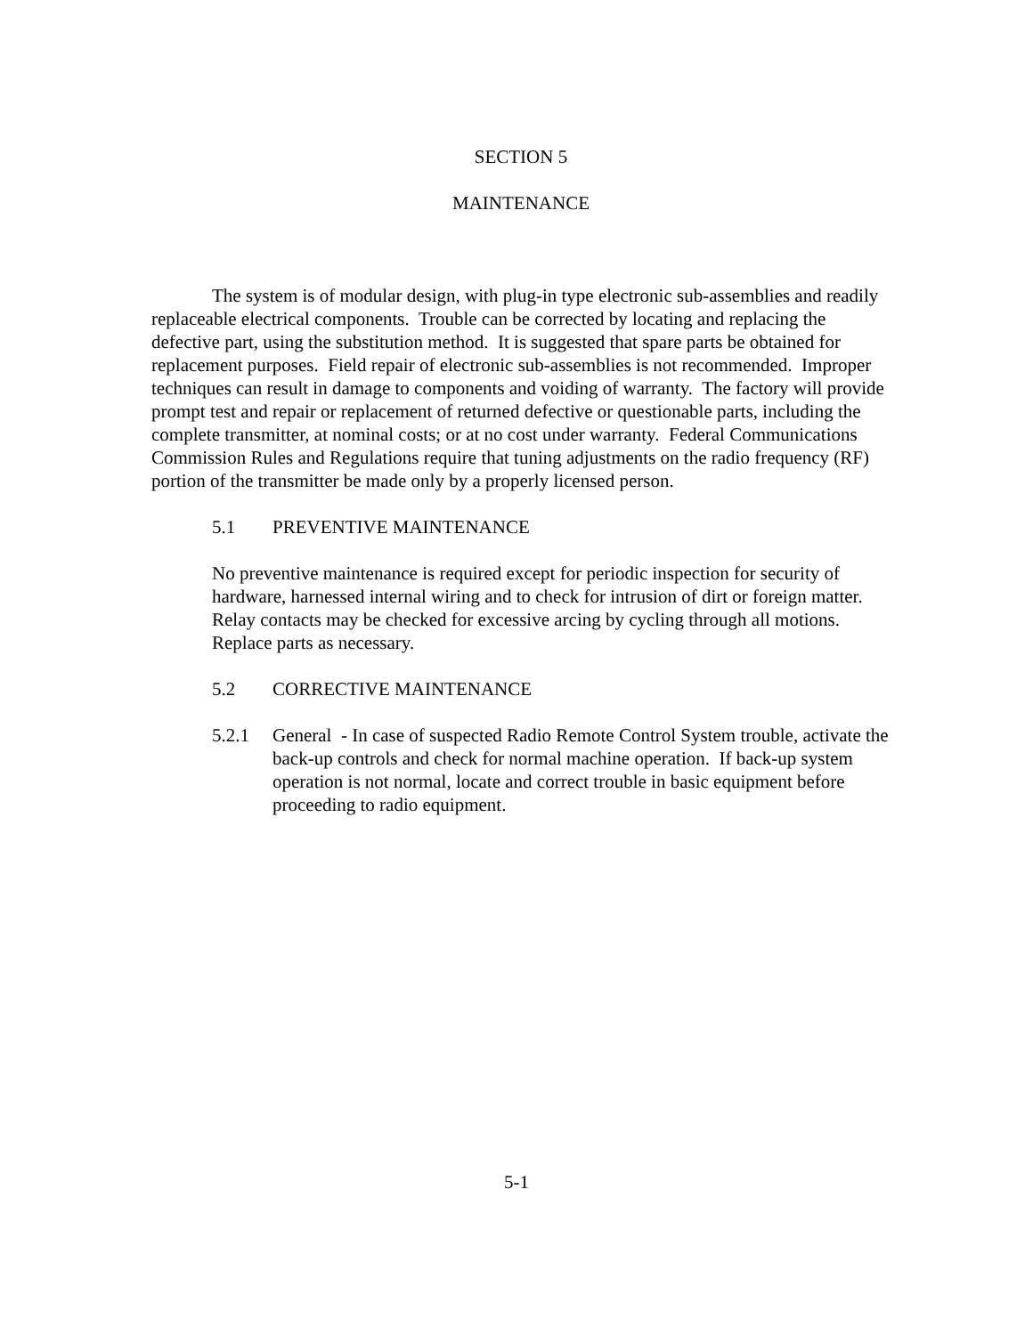SECTION 5
MAINTENANCE
The system is of modular design, with plug-in type electronic sub-assemblies and readily replaceable electrical components. Trouble can be corrected by locating and replacing the defective part, using the substitution method. It is suggested that spare parts be obtained for replacement purposes. Field repair of electronic sub-assemblies is not recommended. Improper techniques can result in damage to components and voiding of warranty. The factory will provide prompt test and repair or replacement of returned defective or questionable parts, including the complete transmitter, at nominal costs; or at no cost under warranty. Federal Communications Commission Rules and Regulations require that tuning adjustments on the radio frequency (RF) portion of the transmitter be made only by a properly licensed person.
5.1 PREVENTIVE MAINTENANCE
No preventive maintenance is required except for periodic inspection for security of hardware, harnessed internal wiring and to check for intrusion of dirt or foreign matter. Relay contacts may be checked for excessive arcing by cycling through all motions. Replace parts as necessary.
5.2 CORRECTIVE MAINTENANCE
5.2.1 General - In case of suspected Radio Remote Control System trouble, activate the back-up controls and check for normal machine operation. If back-up system operation is not normal, locate and correct trouble in basic equipment before proceeding to radio equipment.
5-1